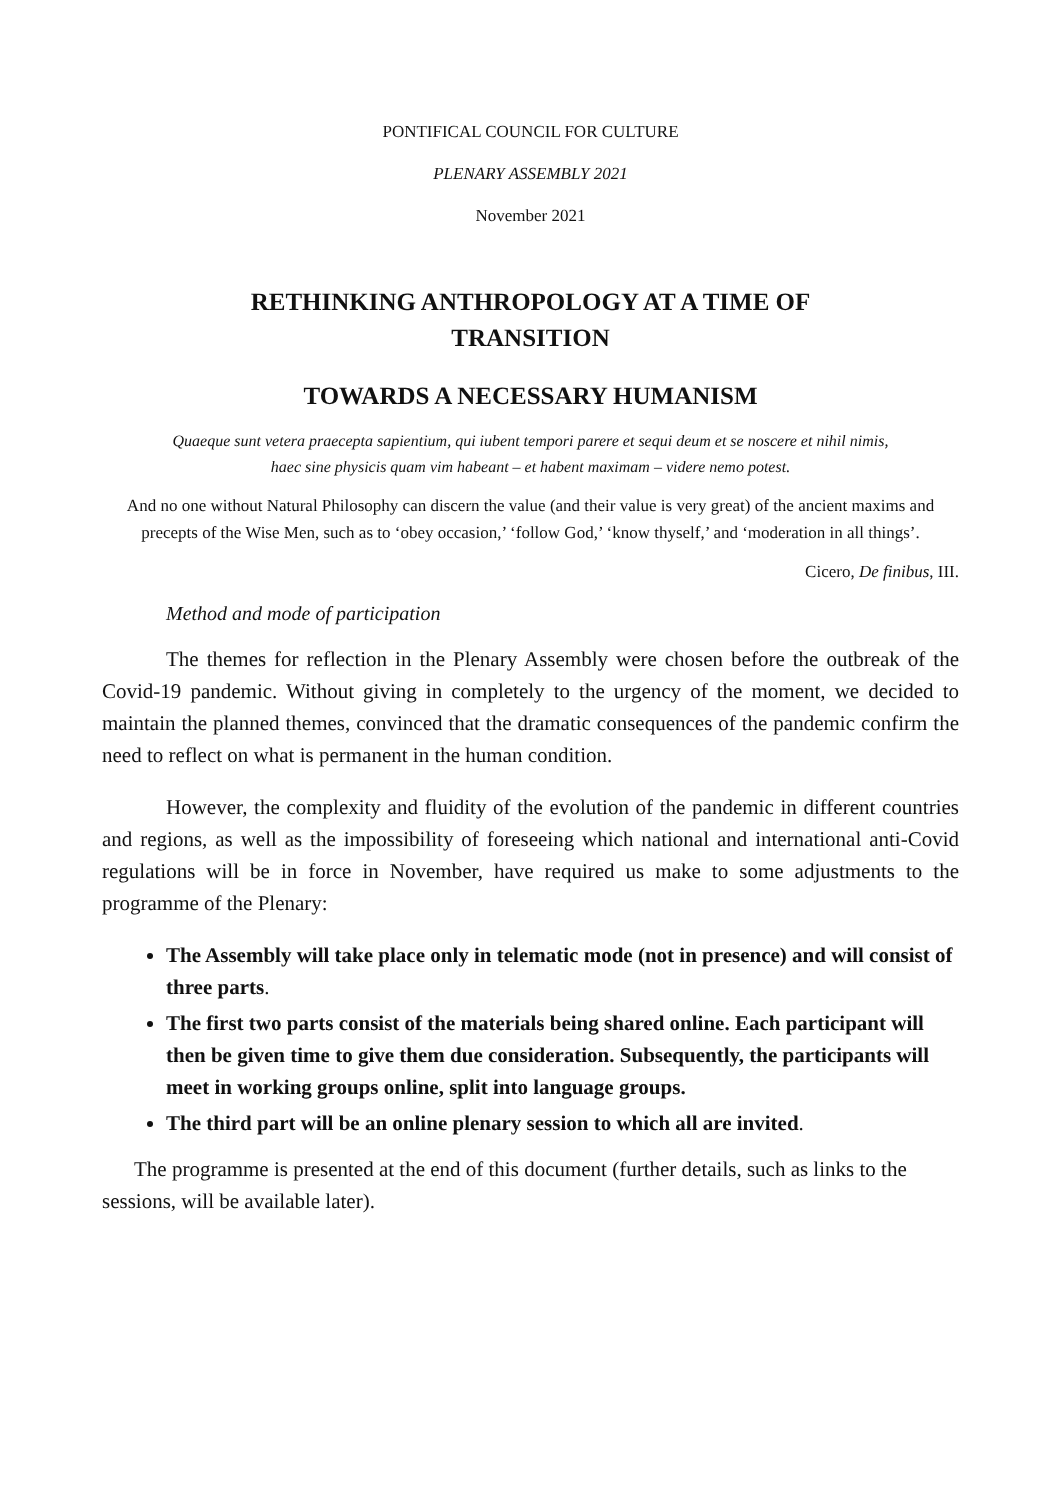PONTIFICAL COUNCIL FOR CULTURE
PLENARY ASSEMBLY 2021
November 2021
RETHINKING ANTHROPOLOGY AT A TIME OF
TRANSITION
TOWARDS A NECESSARY HUMANISM
Quaeque sunt vetera praecepta sapientium, qui iubent tempori parere et sequi deum et se noscere et nihil nimis,
haec sine physicis quam vim habeant – et habent maximam – videre nemo potest.
And no one without Natural Philosophy can discern the value (and their value is very great) of the ancient maxims and precepts of the Wise Men, such as to ‘obey occasion,’ ‘follow God,’ ‘know thyself,’ and ‘moderation in all things’.
Cicero, De finibus, III.
Method and mode of participation
The themes for reflection in the Plenary Assembly were chosen before the outbreak of the Covid-19 pandemic. Without giving in completely to the urgency of the moment, we decided to maintain the planned themes, convinced that the dramatic consequences of the pandemic confirm the need to reflect on what is permanent in the human condition.
However, the complexity and fluidity of the evolution of the pandemic in different countries and regions, as well as the impossibility of foreseeing which national and international anti-Covid regulations will be in force in November, have required us make to some adjustments to the programme of the Plenary:
The Assembly will take place only in telematic mode (not in presence) and will consist of three parts.
The first two parts consist of the materials being shared online. Each participant will then be given time to give them due consideration. Subsequently, the participants will meet in working groups online, split into language groups.
The third part will be an online plenary session to which all are invited.
The programme is presented at the end of this document (further details, such as links to the sessions, will be available later).